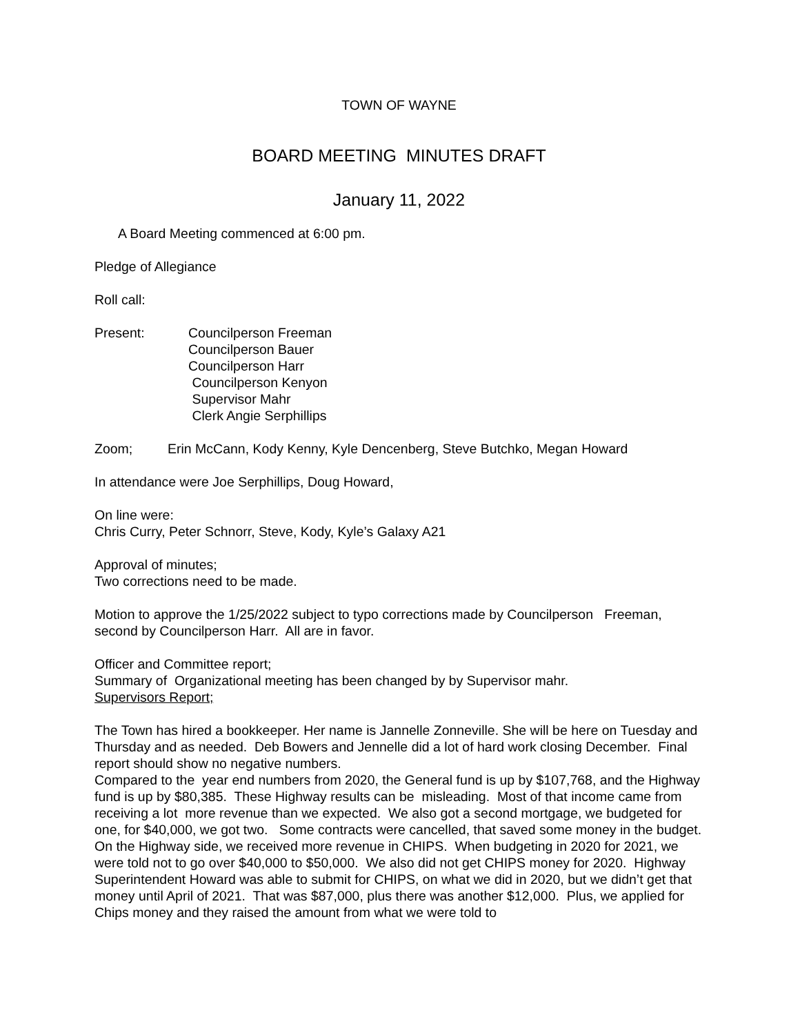TOWN OF WAYNE
BOARD MEETING MINUTES DRAFT
January 11, 2022
A Board Meeting commenced at 6:00 pm.
Pledge of Allegiance
Roll call:
Present: Councilperson Freeman
Councilperson Bauer
Councilperson Harr
Councilperson Kenyon
Supervisor Mahr
Clerk Angie Serphillips
Zoom; Erin McCann, Kody Kenny, Kyle Dencenberg, Steve Butchko, Megan Howard
In attendance were Joe Serphillips, Doug Howard,
On line were:
Chris Curry, Peter Schnorr, Steve, Kody, Kyle’s Galaxy A21
Approval of minutes;
Two corrections need to be made.
Motion to approve the 1/25/2022 subject to typo corrections made by Councilperson Freeman, second by Councilperson Harr. All are in favor.
Officer and Committee report;
Summary of Organizational meeting has been changed by by Supervisor mahr.
Supervisors Report;
The Town has hired a bookkeeper. Her name is Jannelle Zonneville. She will be here on Tuesday and Thursday and as needed. Deb Bowers and Jennelle did a lot of hard work closing December. Final report should show no negative numbers.
Compared to the year end numbers from 2020, the General fund is up by $107,768, and the Highway fund is up by $80,385. These Highway results can be misleading. Most of that income came from receiving a lot more revenue than we expected. We also got a second mortgage, we budgeted for one, for $40,000, we got two. Some contracts were cancelled, that saved some money in the budget.
On the Highway side, we received more revenue in CHIPS. When budgeting in 2020 for 2021, we were told not to go over $40,000 to $50,000. We also did not get CHIPS money for 2020. Highway Superintendent Howard was able to submit for CHIPS, on what we did in 2020, but we didn’t get that money until April of 2021. That was $87,000, plus there was another $12,000. Plus, we applied for Chips money and they raised the amount from what we were told to